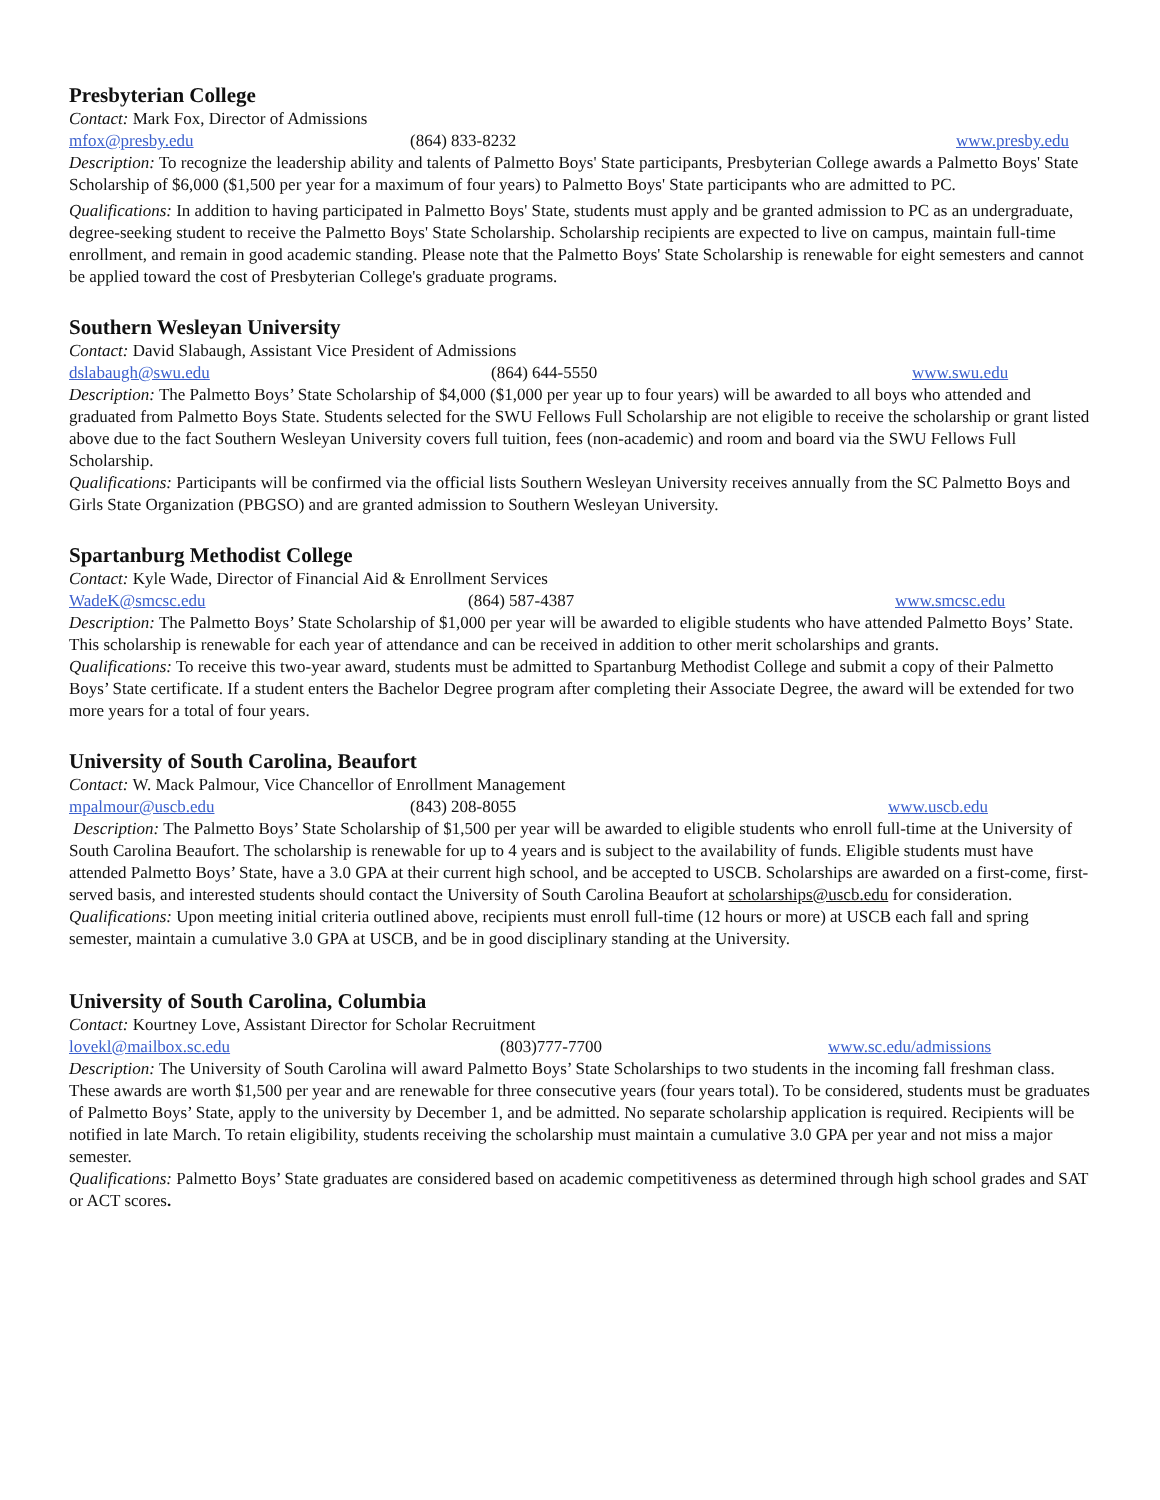Presbyterian College
Contact: Mark Fox, Director of Admissions
mfox@presby.edu (864) 833-8232 www.presby.edu
Description: To recognize the leadership ability and talents of Palmetto Boys' State participants, Presbyterian College awards a Palmetto Boys' State Scholarship of $6,000 ($1,500 per year for a maximum of four years) to Palmetto Boys' State participants who are admitted to PC.
Qualifications: In addition to having participated in Palmetto Boys' State, students must apply and be granted admission to PC as an undergraduate, degree-seeking student to receive the Palmetto Boys' State Scholarship. Scholarship recipients are expected to live on campus, maintain full-time enrollment, and remain in good academic standing. Please note that the Palmetto Boys' State Scholarship is renewable for eight semesters and cannot be applied toward the cost of Presbyterian College's graduate programs.
Southern Wesleyan University
Contact: David Slabaugh, Assistant Vice President of Admissions
dslabaugh@swu.edu (864) 644-5550 www.swu.edu
Description: The Palmetto Boys’ State Scholarship of $4,000 ($1,000 per year up to four years) will be awarded to all boys who attended and graduated from Palmetto Boys State. Students selected for the SWU Fellows Full Scholarship are not eligible to receive the scholarship or grant listed above due to the fact Southern Wesleyan University covers full tuition, fees (non-academic) and room and board via the SWU Fellows Full Scholarship.
Qualifications: Participants will be confirmed via the official lists Southern Wesleyan University receives annually from the SC Palmetto Boys and Girls State Organization (PBGSO) and are granted admission to Southern Wesleyan University.
Spartanburg Methodist College
Contact: Kyle Wade, Director of Financial Aid & Enrollment Services
WadeK@smcsc.edu (864) 587-4387 www.smcsc.edu
Description: The Palmetto Boys’ State Scholarship of $1,000 per year will be awarded to eligible students who have attended Palmetto Boys’ State. This scholarship is renewable for each year of attendance and can be received in addition to other merit scholarships and grants.
Qualifications: To receive this two-year award, students must be admitted to Spartanburg Methodist College and submit a copy of their Palmetto Boys’ State certificate. If a student enters the Bachelor Degree program after completing their Associate Degree, the award will be extended for two more years for a total of four years.
University of South Carolina, Beaufort
Contact: W. Mack Palmour, Vice Chancellor of Enrollment Management
mpalmour@uscb.edu (843) 208-8055 www.uscb.edu
Description: The Palmetto Boys’ State Scholarship of $1,500 per year will be awarded to eligible students who enroll full-time at the University of South Carolina Beaufort. The scholarship is renewable for up to 4 years and is subject to the availability of funds. Eligible students must have attended Palmetto Boys’ State, have a 3.0 GPA at their current high school, and be accepted to USCB. Scholarships are awarded on a first-come, first-served basis, and interested students should contact the University of South Carolina Beaufort at scholarships@uscb.edu for consideration.
Qualifications: Upon meeting initial criteria outlined above, recipients must enroll full-time (12 hours or more) at USCB each fall and spring semester, maintain a cumulative 3.0 GPA at USCB, and be in good disciplinary standing at the University.
University of South Carolina, Columbia
Contact: Kourtney Love, Assistant Director for Scholar Recruitment
lovekl@mailbox.sc.edu (803)777-7700 www.sc.edu/admissions
Description: The University of South Carolina will award Palmetto Boys’ State Scholarships to two students in the incoming fall freshman class. These awards are worth $1,500 per year and are renewable for three consecutive years (four years total). To be considered, students must be graduates of Palmetto Boys’ State, apply to the university by December 1, and be admitted. No separate scholarship application is required. Recipients will be notified in late March. To retain eligibility, students receiving the scholarship must maintain a cumulative 3.0 GPA per year and not miss a major semester.
Qualifications: Palmetto Boys’ State graduates are considered based on academic competitiveness as determined through high school grades and SAT or ACT scores.